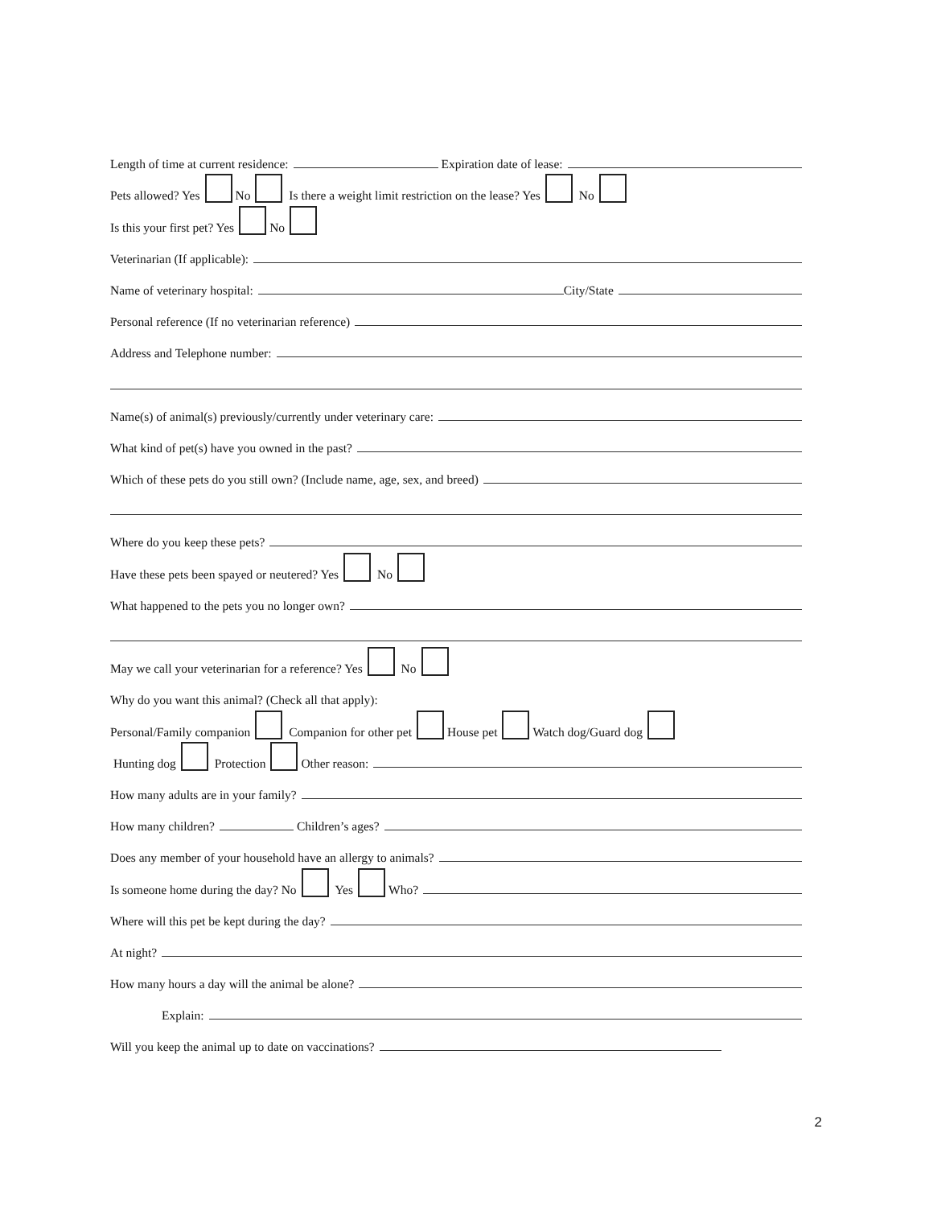Length of time at current residence: Expiration date of lease:
Pets allowed? Yes No Is there a weight limit restriction on the lease? Yes No
Is this your first pet? Yes No
Veterinarian (If applicable):
Name of veterinary hospital: City/State
Personal reference (If no veterinarian reference)
Address and Telephone number:
Name(s) of animal(s) previously/currently under veterinary care:
What kind of pet(s) have you owned in the past?
Which of these pets do you still own? (Include name, age, sex, and breed)
Where do you keep these pets?
Have these pets been spayed or neutered? Yes No
What happened to the pets you no longer own?
May we call your veterinarian for a reference? Yes No
Why do you want this animal? (Check all that apply):
Personal/Family companion Companion for other pet House pet Watch dog/Guard dog
Hunting dog Protection Other reason:
How many adults are in your family?
How many children? Children’s ages?
Does any member of your household have an allergy to animals?
Is someone home during the day? No Yes Who?
Where will this pet be kept during the day?
At night?
How many hours a day will the animal be alone?
Explain:
Will you keep the animal up to date on vaccinations?
2